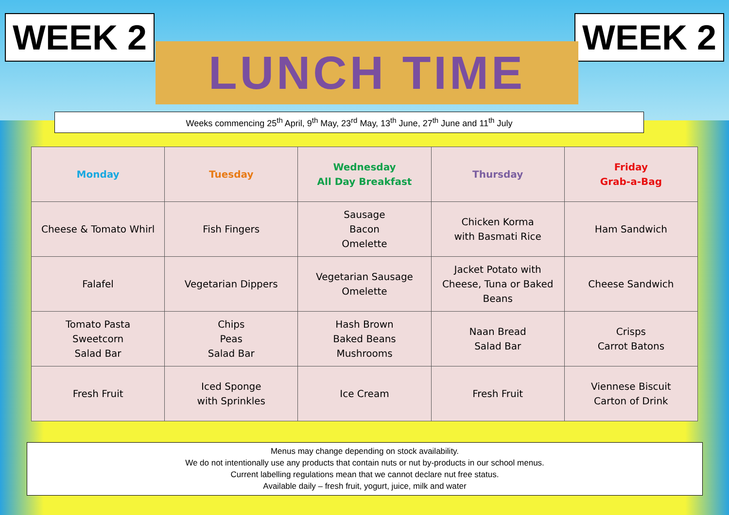WEEK 2
LUNCH TIME
WEEK 2
Weeks commencing 25<sup>th</sup> April, 9<sup>th</sup> May, 23<sup>rd</sup> May, 13<sup>th</sup> June, 27<sup>th</sup> June and 11<sup>th</sup> July
| Monday | Tuesday | Wednesday All Day Breakfast | Thursday | Friday Grab-a-Bag |
| --- | --- | --- | --- | --- |
| Cheese & Tomato Whirl | Fish Fingers | Sausage Bacon Omelette | Chicken Korma with Basmati Rice | Ham Sandwich |
| Falafel | Vegetarian Dippers | Vegetarian Sausage Omelette | Jacket Potato with Cheese, Tuna or Baked Beans | Cheese Sandwich |
| Tomato Pasta Sweetcorn Salad Bar | Chips Peas Salad Bar | Hash Brown Baked Beans Mushrooms | Naan Bread Salad Bar | Crisps Carrot Batons |
| Fresh Fruit | Iced Sponge with Sprinkles | Ice Cream | Fresh Fruit | Viennese Biscuit Carton of Drink |
Menus may change depending on stock availability.
We do not intentionally use any products that contain nuts or nut by-products in our school menus.
Current labelling regulations mean that we cannot declare nut free status.
Available daily – fresh fruit, yogurt, juice, milk and water